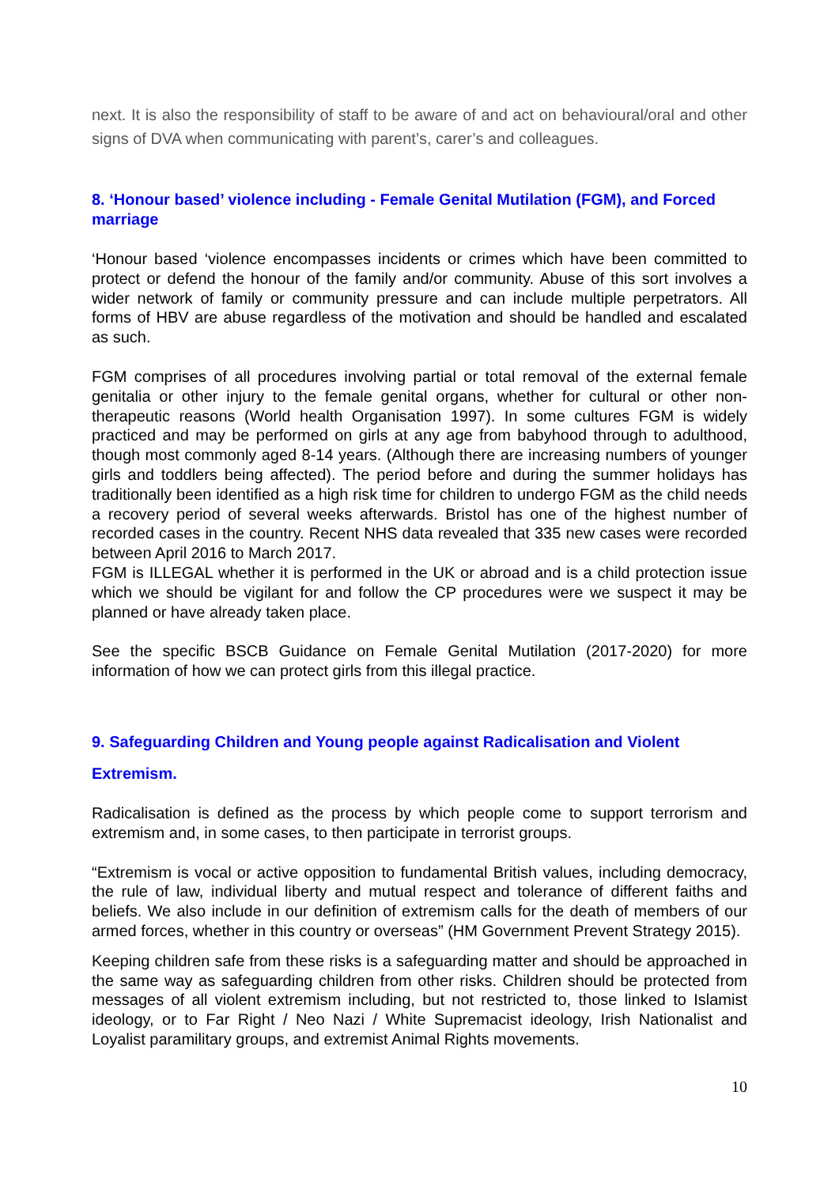next. It is also the responsibility of staff to be aware of and act on behavioural/oral and other signs of DVA when communicating with parent’s, carer’s and colleagues.
8. ‘Honour based’ violence including - Female Genital Mutilation (FGM), and Forced marriage
‘Honour based ‘violence encompasses incidents or crimes which have been committed to protect or defend the honour of the family and/or community. Abuse of this sort involves a wider network of family or community pressure and can include multiple perpetrators. All forms of HBV are abuse regardless of the motivation and should be handled and escalated as such.
FGM comprises of all procedures involving partial or total removal of the external female genitalia or other injury to the female genital organs, whether for cultural or other non-therapeutic reasons (World health Organisation 1997). In some cultures FGM is widely practiced and may be performed on girls at any age from babyhood through to adulthood, though most commonly aged 8-14 years. (Although there are increasing numbers of younger girls and toddlers being affected). The period before and during the summer holidays has traditionally been identified as a high risk time for children to undergo FGM as the child needs a recovery period of several weeks afterwards. Bristol has one of the highest number of recorded cases in the country. Recent NHS data revealed that 335 new cases were recorded between April 2016 to March 2017.
FGM is ILLEGAL whether it is performed in the UK or abroad and is a child protection issue which we should be vigilant for and follow the CP procedures were we suspect it may be planned or have already taken place.
See the specific BSCB Guidance on Female Genital Mutilation (2017-2020) for more information of how we can protect girls from this illegal practice.
9. Safeguarding Children and Young people against Radicalisation and Violent
Extremism.
Radicalisation is defined as the process by which people come to support terrorism and extremism and, in some cases, to then participate in terrorist groups.
“Extremism is vocal or active opposition to fundamental British values, including democracy, the rule of law, individual liberty and mutual respect and tolerance of different faiths and beliefs. We also include in our definition of extremism calls for the death of members of our armed forces, whether in this country or overseas” (HM Government Prevent Strategy 2015).
Keeping children safe from these risks is a safeguarding matter and should be approached in the same way as safeguarding children from other risks. Children should be protected from messages of all violent extremism including, but not restricted to, those linked to Islamist ideology, or to Far Right / Neo Nazi / White Supremacist ideology, Irish Nationalist and Loyalist paramilitary groups, and extremist Animal Rights movements.
10